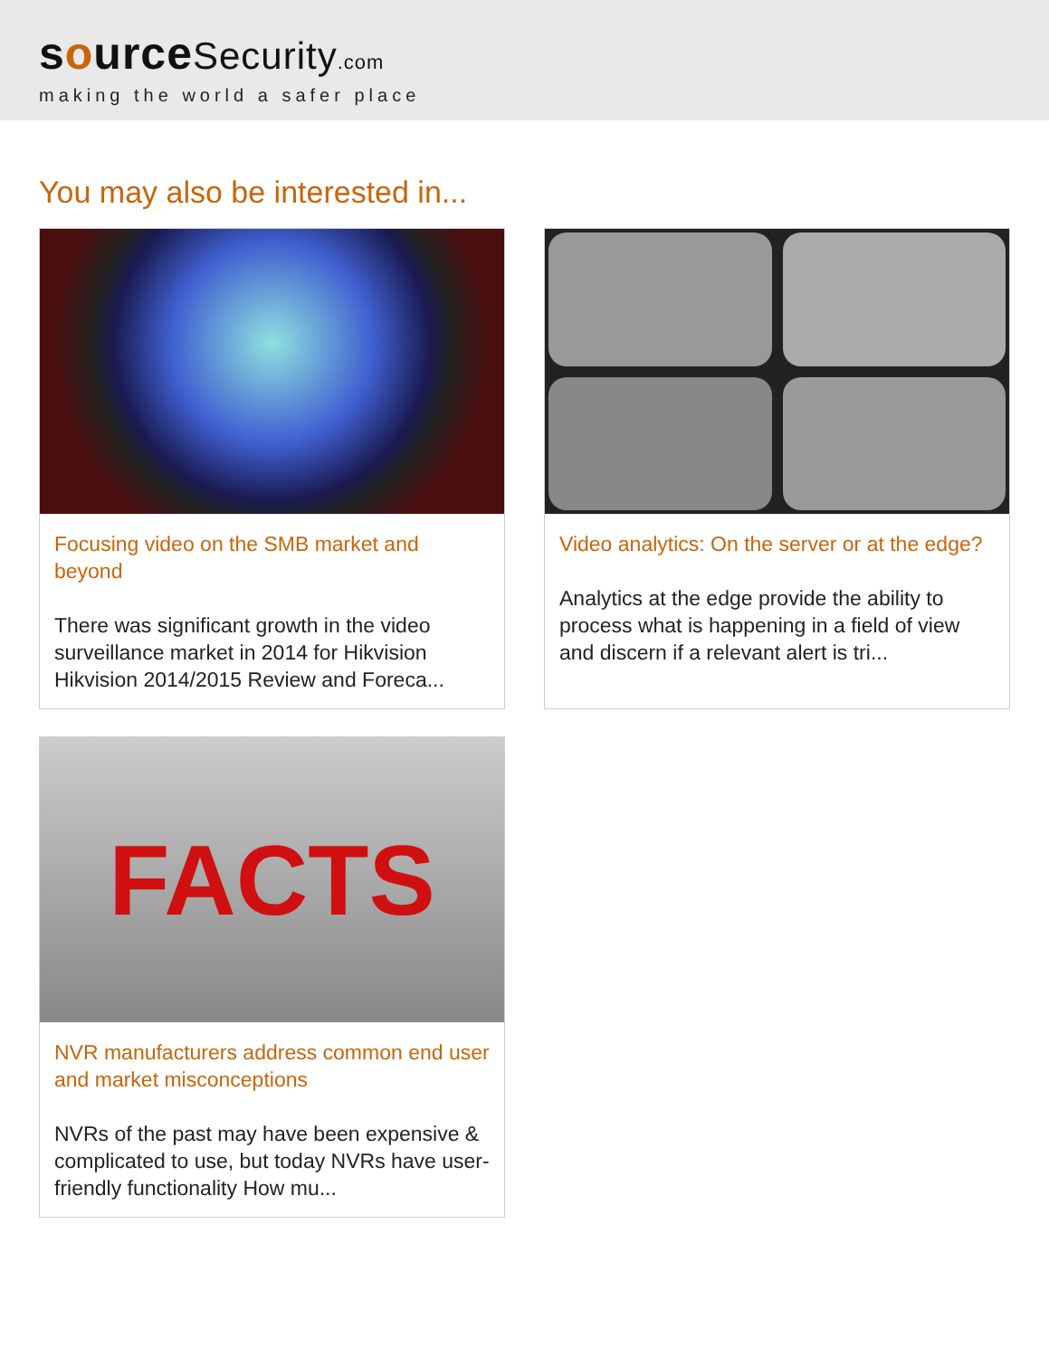sourceSecurity.com
making the world a safer place
You may also be interested in...
Focusing video on the SMB market and beyond
There was significant growth in the video surveillance market in 2014 for Hikvision Hikvision 2014/2015 Review and Foreca...
Video analytics: On the server or at the edge?
Analytics at the edge provide the ability to process what is happening in a field of view and discern if a relevant alert is tri...
FACTS
NVR manufacturers address common end user and market misconceptions
NVRs of the past may have been expensive & complicated to use, but today NVRs have user-friendly functionality How mu...